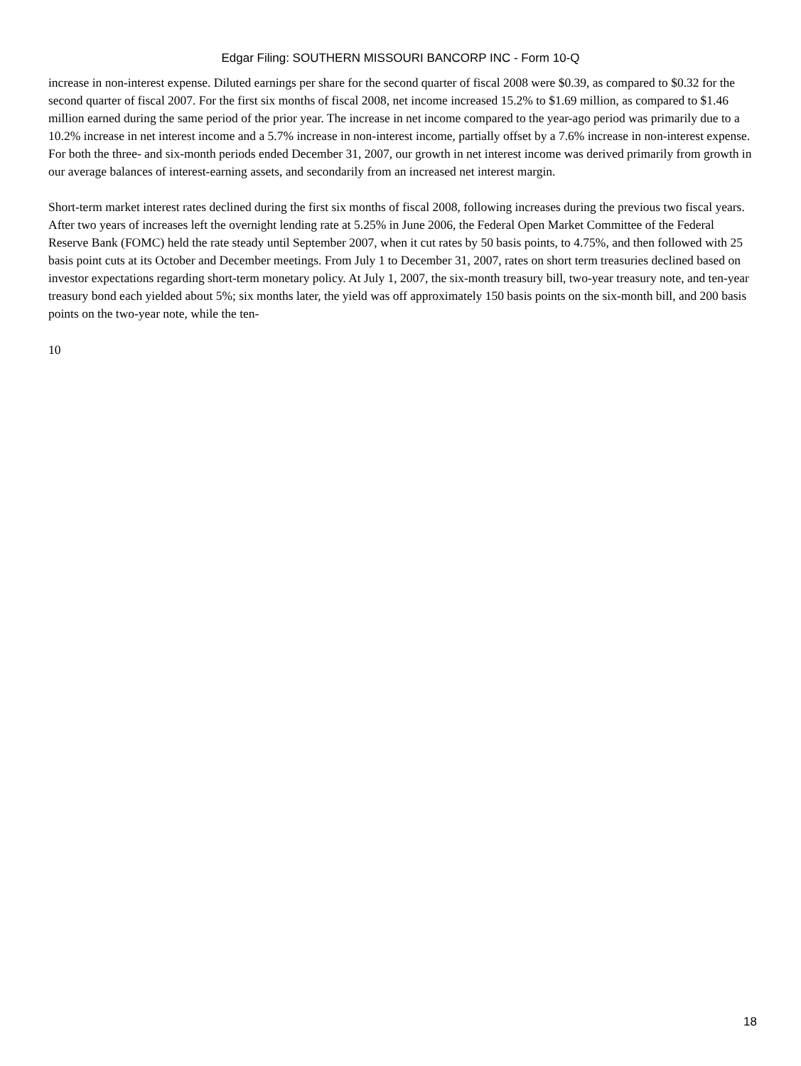Edgar Filing: SOUTHERN MISSOURI BANCORP INC - Form 10-Q
increase in non-interest expense. Diluted earnings per share for the second quarter of fiscal 2008 were $0.39, as compared to $0.32 for the second quarter of fiscal 2007. For the first six months of fiscal 2008, net income increased 15.2% to $1.69 million, as compared to $1.46 million earned during the same period of the prior year. The increase in net income compared to the year-ago period was primarily due to a 10.2% increase in net interest income and a 5.7% increase in non-interest income, partially offset by a 7.6% increase in non-interest expense. For both the three- and six-month periods ended December 31, 2007, our growth in net interest income was derived primarily from growth in our average balances of interest-earning assets, and secondarily from an increased net interest margin.
Short-term market interest rates declined during the first six months of fiscal 2008, following increases during the previous two fiscal years. After two years of increases left the overnight lending rate at 5.25% in June 2006, the Federal Open Market Committee of the Federal Reserve Bank (FOMC) held the rate steady until September 2007, when it cut rates by 50 basis points, to 4.75%, and then followed with 25 basis point cuts at its October and December meetings. From July 1 to December 31, 2007, rates on short term treasuries declined based on investor expectations regarding short-term monetary policy. At July 1, 2007, the six-month treasury bill, two-year treasury note, and ten-year treasury bond each yielded about 5%; six months later, the yield was off approximately 150 basis points on the six-month bill, and 200 basis points on the two-year note, while the ten-
10
18